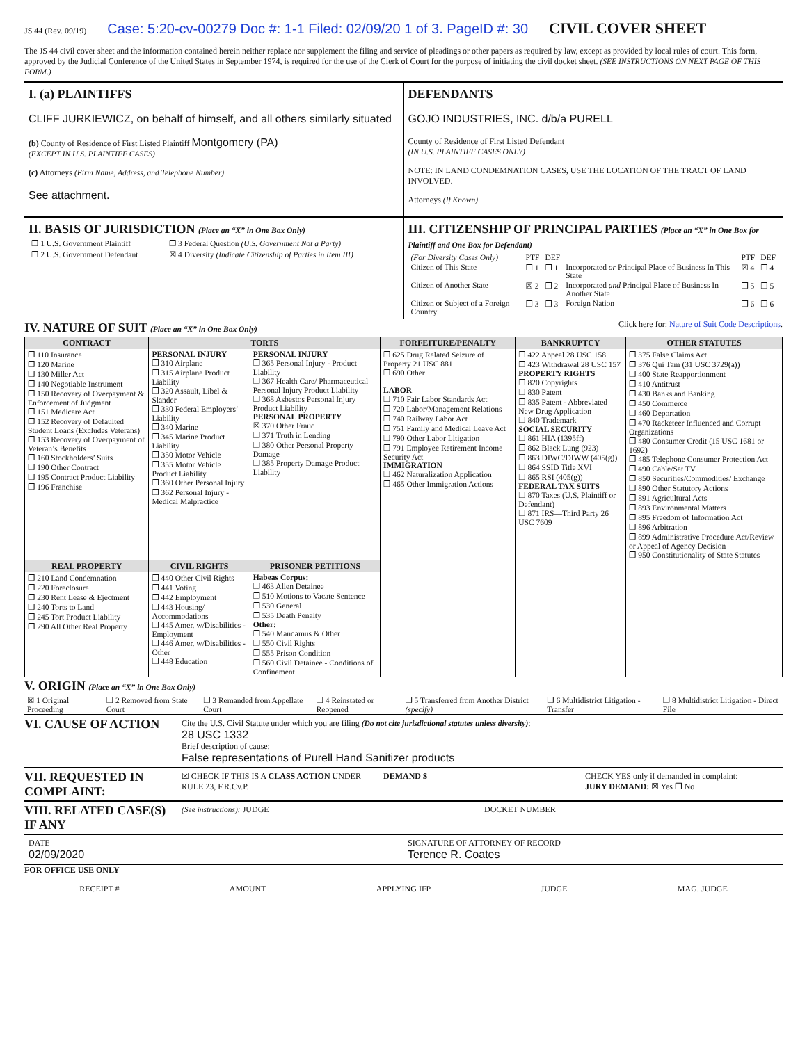JS 44 (Rev. 09/19) Case: 5:20-cv-00279 Doc #: 1-1 Filed: 02/09/20 1 of 3. PageID #: 30 CIVIL COVER SHEET
The JS 44 civil cover sheet and the information contained herein neither replace nor supplement the filing and service of pleadings or other papers as required by law, except as provided by local rules of court. This form, approved by the Judicial Conference of the United States in September 1974, is required for the use of the Clerk of Court for the purpose of initiating the civil docket sheet. (SEE INSTRUCTIONS ON NEXT PAGE OF THIS FORM.)
I. (a) PLAINTIFFS
CLIFF JURKIEWICZ, on behalf of himself, and all others similarly situated
(b) County of Residence of First Listed Plaintiff Montgomery (PA)
(EXCEPT IN U.S. PLAINTIFF CASES)
(c) Attorneys (Firm Name, Address, and Telephone Number)
See attachment.
DEFENDANTS
GOJO INDUSTRIES, INC. d/b/a PURELL
County of Residence of First Listed Defendant
(IN U.S. PLAINTIFF CASES ONLY)
NOTE: IN LAND CONDEMNATION CASES, USE THE LOCATION OF THE TRACT OF LAND INVOLVED.
Attorneys (If Known)
II. BASIS OF JURISDICTION (Place an “X” in One Box Only)
| ❒ 1 U.S. Government Plaintiff | ❒ 3 Federal Question (U.S. Government Not a Party) |
| ❒ 2 U.S. Government Defendant | ☒ 4 Diversity (Indicate Citizenship of Parties in Item III) |
III. CITIZENSHIP OF PRINCIPAL PARTIES (Place an “X” in One Box for Plaintiff and One Box for Defendant)
| (For Diversity Cases Only) | PTF | DEF | | PTF | DEF |
| Citizen of This State | ❒ 1 | ❒ 1 | Incorporated or Principal Place of Business In This State | ☒ 4 | ❒ 4 |
| Citizen of Another State | ☒ 2 | ❒ 2 | Incorporated and Principal Place of Business In Another State | ❒ 5 | ❒ 5 |
| Citizen or Subject of a Foreign Country | ❒ 3 | ❒ 3 | Foreign Nation | ❒ 6 | ❒ 6 |
IV. NATURE OF SUIT (Place an “X” in One Box Only)
Click here for: Nature of Suit Code Descriptions.
| CONTRACT | TORTS | | FORFEITURE/PENALTY | BANKRUPTCY | OTHER STATUTES |
| --- | --- | --- | --- | --- | --- |
| ❒ 110 Insurance ❒ 120 Marine ❒ 130 Miller Act ❒ 140 Negotiable Instrument ❒ 150 Recovery of Overpayment & Enforcement of Judgment ❒ 151 Medicare Act ❒ 152 Recovery of Defaulted Student Loans (Excludes Veterans) ❒ 153 Recovery of Overpayment of Veteran’s Benefits ❒ 160 Stockholders’ Suits ❒ 190 Other Contract ❒ 195 Contract Product Liability ❒ 196 Franchise | PERSONAL INJURY ❒ 310 Airplane ❒ 315 Airplane Product Liability ❒ 320 Assault, Libel & Slander ❒ 330 Federal Employers’ Liability ❒ 340 Marine ❒ 345 Marine Product Liability ❒ 350 Motor Vehicle ❒ 355 Motor Vehicle Product Liability ❒ 360 Other Personal Injury ❒ 362 Personal Injury - Medical Malpractice | PERSONAL INJURY ❒ 365 Personal Injury - Product Liability ❒ 367 Health Care/ Pharmaceutical Personal Injury Product Liability ❒ 368 Asbestos Personal Injury Product Liability PERSONAL PROPERTY ☒ 370 Other Fraud ❒ 371 Truth in Lending ❒ 380 Other Personal Property Damage ❒ 385 Property Damage Product Liability | ❒ 625 Drug Related Seizure of Property 21 USC 881 ❒ 690 Other LABOR ❒ 710 Fair Labor Standards Act ❒ 720 Labor/Management Relations ❒ 740 Railway Labor Act ❒ 751 Family and Medical Leave Act ❒ 790 Other Labor Litigation ❒ 791 Employee Retirement Income Security Act IMMIGRATION ❒ 462 Naturalization Application ❒ 465 Other Immigration Actions | ❒ 422 Appeal 28 USC 158 ❒ 423 Withdrawal 28 USC 157 PROPERTY RIGHTS ❒ 820 Copyrights ❒ 830 Patent ❒ 835 Patent - Abbreviated New Drug Application ❒ 840 Trademark SOCIAL SECURITY ❒ 861 HIA (1395ff) ❒ 862 Black Lung (923) ❒ 863 DIWC/DIWW (405(g)) ❒ 864 SSID Title XVI ❒ 865 RSI (405(g)) FEDERAL TAX SUITS ❒ 870 Taxes (U.S. Plaintiff or Defendant) ❒ 871 IRS—Third Party 26 USC 7609 | ❒ 375 False Claims Act ❒ 376 Qui Tam (31 USC 3729(a)) ❒ 400 State Reapportionment ❒ 410 Antitrust ❒ 430 Banks and Banking ❒ 450 Commerce ❒ 460 Deportation ❒ 470 Racketeer Influenced and Corrupt Organizations ❒ 480 Consumer Credit (15 USC 1681 or 1692) ❒ 485 Telephone Consumer Protection Act ❒ 490 Cable/Sat TV ❒ 850 Securities/Commodities/ Exchange ❒ 890 Other Statutory Actions ❒ 891 Agricultural Acts ❒ 893 Environmental Matters ❒ 895 Freedom of Information Act ❒ 896 Arbitration ❒ 899 Administrative Procedure Act/Review or Appeal of Agency Decision ❒ 950 Constitutionality of State Statutes |
| REAL PROPERTY | CIVIL RIGHTS | PRISONER PETITIONS | | | |
| ❒ 210 Land Condemnation ❒ 220 Foreclosure ❒ 230 Rent Lease & Ejectment ❒ 240 Torts to Land ❒ 245 Tort Product Liability ❒ 290 All Other Real Property | ❒ 440 Other Civil Rights ❒ 441 Voting ❒ 442 Employment ❒ 443 Housing/ Accommodations ❒ 445 Amer. w/Disabilities - Employment ❒ 446 Amer. w/Disabilities - Other ❒ 448 Education | Habeas Corpus: ❒ 463 Alien Detainee ❒ 510 Motions to Vacate Sentence ❒ 530 General ❒ 535 Death Penalty Other: ❒ 540 Mandamus & Other ❒ 550 Civil Rights ❒ 555 Prison Condition ❒ 560 Civil Detainee - Conditions of Confinement | | | |
V. ORIGIN (Place an “X” in One Box Only)
| ☒ 1 Original Proceeding | ❒ 2 Removed from State Court | ❒ 3 Remanded from Appellate Court | ❒ 4 Reinstated or Reopened | ❒ 5 Transferred from Another District (specify) | ❒ 6 Multidistrict Litigation - Transfer | ❒ 8 Multidistrict Litigation - Direct File |
VI. CAUSE OF ACTION
Cite the U.S. Civil Statute under which you are filing (Do not cite jurisdictional statutes unless diversity):
28 USC 1332
Brief description of cause:
False representations of Purell Hand Sanitizer products
VII. REQUESTED IN COMPLAINT:
☒ CHECK IF THIS IS A CLASS ACTION UNDER RULE 23, F.R.Cv.P.
DEMAND $ CHECK YES only if demanded in complaint:
JURY DEMAND: ☒ Yes ❒ No
VIII. RELATED CASE(S) IF ANY
(See instructions): JUDGE DOCKET NUMBER
DATE
02/09/2020
SIGNATURE OF ATTORNEY OF RECORD
Terence R. Coates
FOR OFFICE USE ONLY
RECEIPT # AMOUNT APPLYING IFP JUDGE MAG. JUDGE